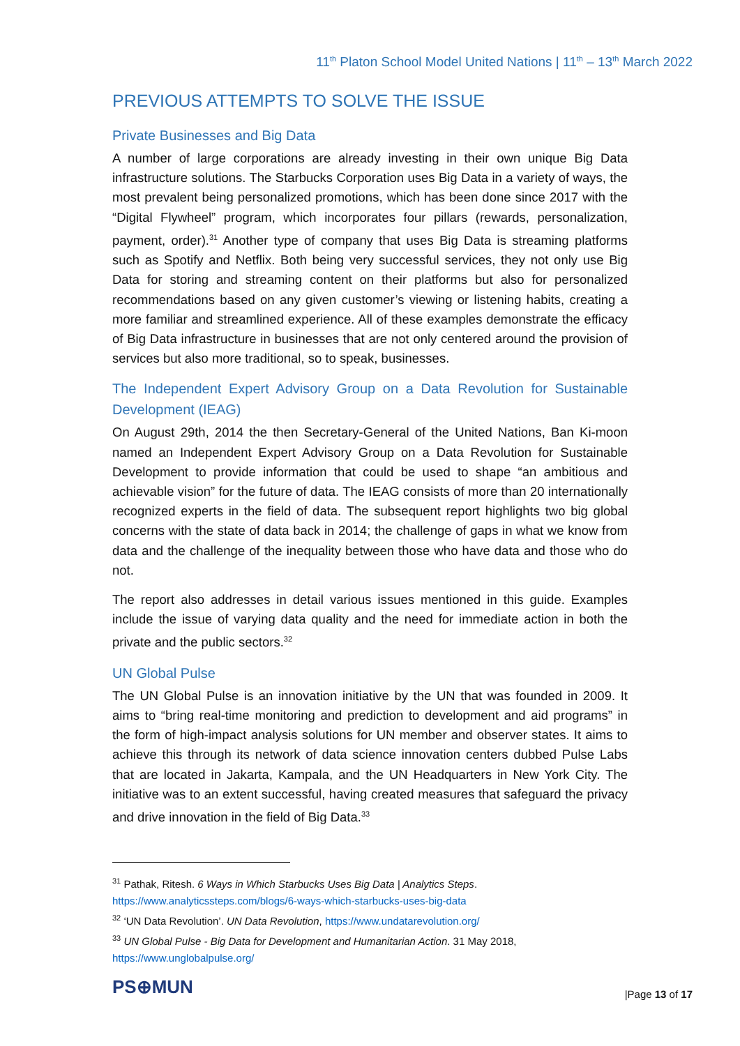11<sup>th</sup> Platon School Model United Nations | 11<sup>th</sup> – 13<sup>th</sup> March 2022
PREVIOUS ATTEMPTS TO SOLVE THE ISSUE
Private Businesses and Big Data
A number of large corporations are already investing in their own unique Big Data infrastructure solutions. The Starbucks Corporation uses Big Data in a variety of ways, the most prevalent being personalized promotions, which has been done since 2017 with the “Digital Flywheel” program, which incorporates four pillars (rewards, personalization, payment, order).<sup>31</sup> Another type of company that uses Big Data is streaming platforms such as Spotify and Netflix. Both being very successful services, they not only use Big Data for storing and streaming content on their platforms but also for personalized recommendations based on any given customer’s viewing or listening habits, creating a more familiar and streamlined experience. All of these examples demonstrate the efficacy of Big Data infrastructure in businesses that are not only centered around the provision of services but also more traditional, so to speak, businesses.
The Independent Expert Advisory Group on a Data Revolution for Sustainable Development (IEAG)
On August 29th, 2014 the then Secretary-General of the United Nations, Ban Ki-moon named an Independent Expert Advisory Group on a Data Revolution for Sustainable Development to provide information that could be used to shape “an ambitious and achievable vision” for the future of data. The IEAG consists of more than 20 internationally recognized experts in the field of data. The subsequent report highlights two big global concerns with the state of data back in 2014; the challenge of gaps in what we know from data and the challenge of the inequality between those who have data and those who do not.
The report also addresses in detail various issues mentioned in this guide. Examples include the issue of varying data quality and the need for immediate action in both the private and the public sectors.<sup>32</sup>
UN Global Pulse
The UN Global Pulse is an innovation initiative by the UN that was founded in 2009. It aims to “bring real-time monitoring and prediction to development and aid programs” in the form of high-impact analysis solutions for UN member and observer states. It aims to achieve this through its network of data science innovation centers dubbed Pulse Labs that are located in Jakarta, Kampala, and the UN Headquarters in New York City. The initiative was to an extent successful, having created measures that safeguard the privacy and drive innovation in the field of Big Data.<sup>33</sup>
<sup>31</sup> Pathak, Ritesh. 6 Ways in Which Starbucks Uses Big Data | Analytics Steps.
https://www.analyticssteps.com/blogs/6-ways-which-starbucks-uses-big-data
<sup>32</sup> ‘UN Data Revolution’. UN Data Revolution, https://www.undatarevolution.org/
<sup>33</sup> UN Global Pulse - Big Data for Development and Humanitarian Action. 31 May 2018,
https://www.unglobalpulse.org/
PS⊕MUN |Page 13 of 17